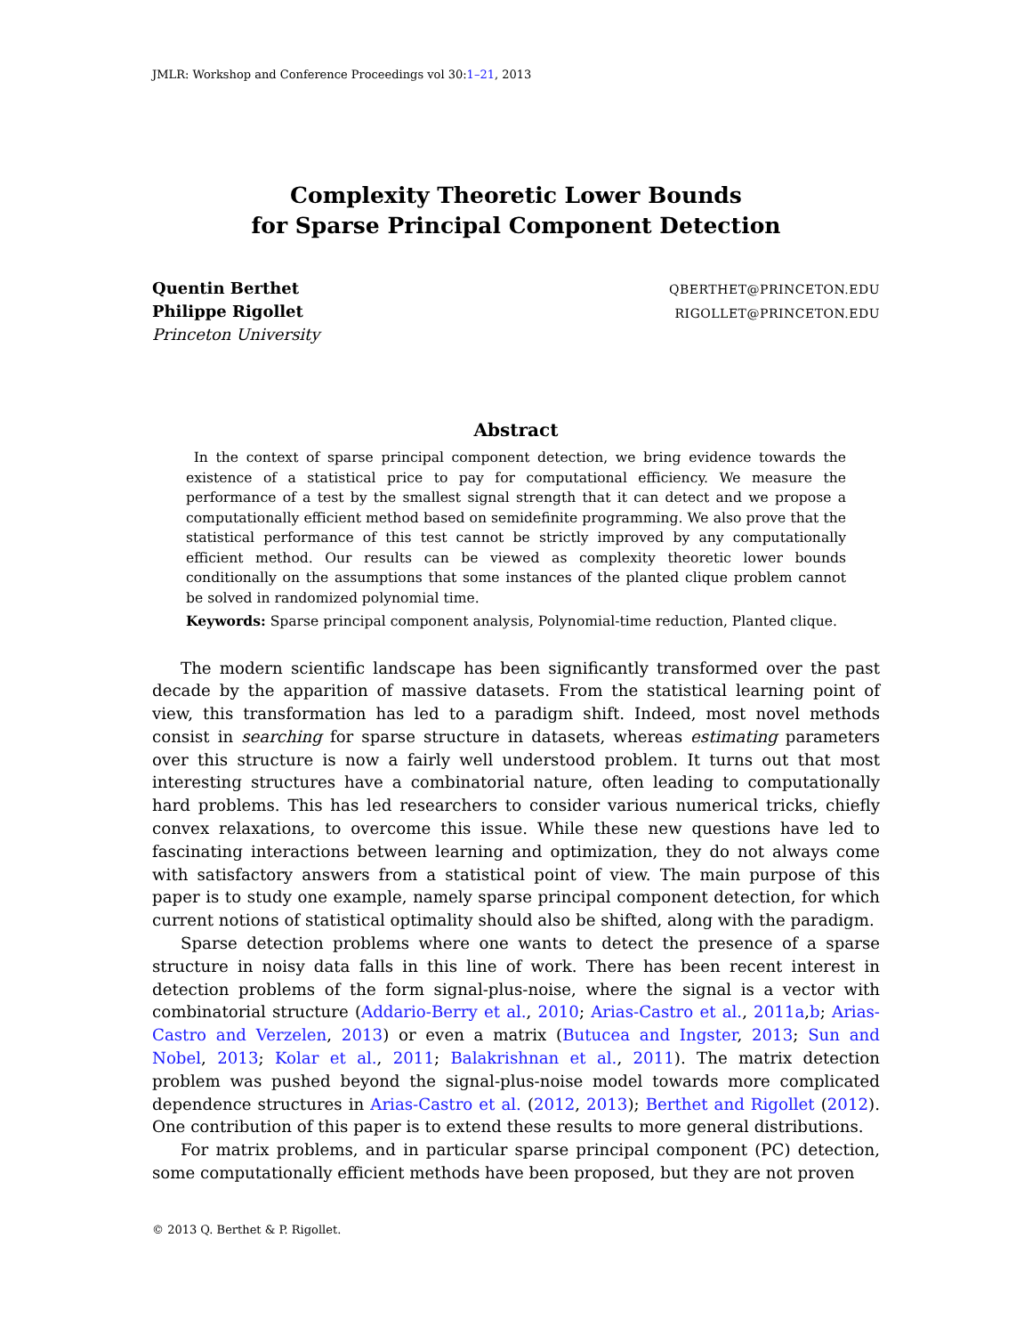JMLR: Workshop and Conference Proceedings vol 30:1–21, 2013
Complexity Theoretic Lower Bounds
for Sparse Principal Component Detection
Quentin Berthet
Philippe Rigollet
Princeton University
QBERTHET@PRINCETON.EDU
RIGOLLET@PRINCETON.EDU
Abstract
In the context of sparse principal component detection, we bring evidence towards the existence of a statistical price to pay for computational efficiency. We measure the performance of a test by the smallest signal strength that it can detect and we propose a computationally efficient method based on semidefinite programming. We also prove that the statistical performance of this test cannot be strictly improved by any computationally efficient method. Our results can be viewed as complexity theoretic lower bounds conditionally on the assumptions that some instances of the planted clique problem cannot be solved in randomized polynomial time.
Keywords: Sparse principal component analysis, Polynomial-time reduction, Planted clique.
The modern scientific landscape has been significantly transformed over the past decade by the apparition of massive datasets. From the statistical learning point of view, this transformation has led to a paradigm shift. Indeed, most novel methods consist in searching for sparse structure in datasets, whereas estimating parameters over this structure is now a fairly well understood problem. It turns out that most interesting structures have a combinatorial nature, often leading to computationally hard problems. This has led researchers to consider various numerical tricks, chiefly convex relaxations, to overcome this issue. While these new questions have led to fascinating interactions between learning and optimization, they do not always come with satisfactory answers from a statistical point of view. The main purpose of this paper is to study one example, namely sparse principal component detection, for which current notions of statistical optimality should also be shifted, along with the paradigm.
Sparse detection problems where one wants to detect the presence of a sparse structure in noisy data falls in this line of work. There has been recent interest in detection problems of the form signal-plus-noise, where the signal is a vector with combinatorial structure (Addario-Berry et al., 2010; Arias-Castro et al., 2011a,b; Arias-Castro and Verzelen, 2013) or even a matrix (Butucea and Ingster, 2013; Sun and Nobel, 2013; Kolar et al., 2011; Balakrishnan et al., 2011). The matrix detection problem was pushed beyond the signal-plus-noise model towards more complicated dependence structures in Arias-Castro et al. (2012, 2013); Berthet and Rigollet (2012). One contribution of this paper is to extend these results to more general distributions.
For matrix problems, and in particular sparse principal component (PC) detection, some computationally efficient methods have been proposed, but they are not proven
© 2013 Q. Berthet & P. Rigollet.